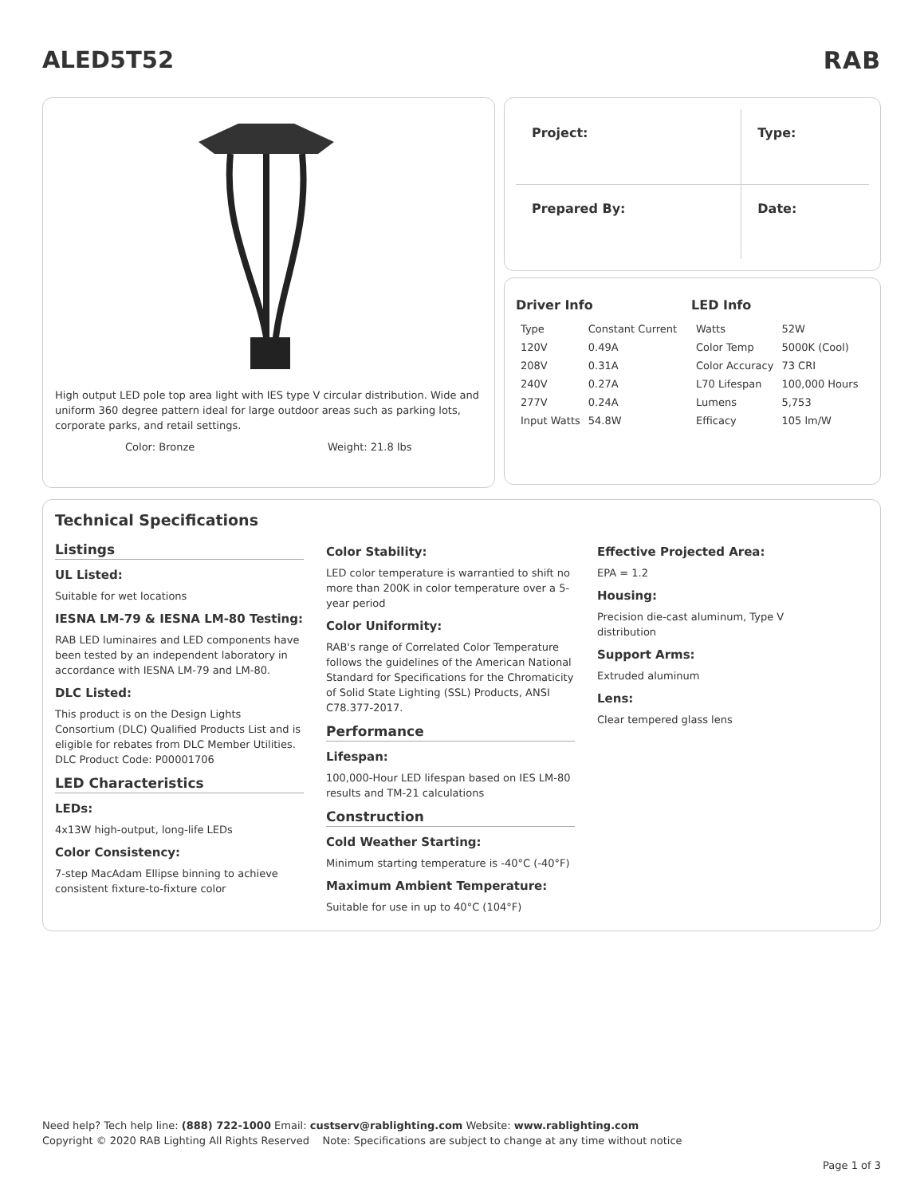ALED5T52 RAB
High output LED pole top area light with IES type V circular distribution. Wide and uniform 360 degree pattern ideal for large outdoor areas such as parking lots, corporate parks, and retail settings.
Color: Bronze Weight: 21.8 lbs
| Project: | Type: |
| Prepared By: | Date: |
Driver Info
| Type | Constant Current |
| 120V | 0.49A |
| 208V | 0.31A |
| 240V | 0.27A |
| 277V | 0.24A |
| Input Watts | 54.8W |
LED Info
| Watts | 52W |
| Color Temp | 5000K (Cool) |
| Color Accuracy | 73 CRI |
| L70 Lifespan | 100,000 Hours |
| Lumens | 5,753 |
| Efficacy | 105 lm/W |
Technical Specifications
Listings
UL Listed:
Suitable for wet locations
IESNA LM-79 & IESNA LM-80 Testing:
RAB LED luminaires and LED components have been tested by an independent laboratory in accordance with IESNA LM-79 and LM-80.
DLC Listed:
This product is on the Design Lights Consortium (DLC) Qualified Products List and is eligible for rebates from DLC Member Utilities. DLC Product Code: P00001706
LED Characteristics
LEDs:
4x13W high-output, long-life LEDs
Color Consistency:
7-step MacAdam Ellipse binning to achieve consistent fixture-to-fixture color
Color Stability:
LED color temperature is warrantied to shift no more than 200K in color temperature over a 5-year period
Color Uniformity:
RAB's range of Correlated Color Temperature follows the guidelines of the American National Standard for Specifications for the Chromaticity of Solid State Lighting (SSL) Products, ANSI C78.377-2017.
Performance
Lifespan:
100,000-Hour LED lifespan based on IES LM-80 results and TM-21 calculations
Construction
Cold Weather Starting:
Minimum starting temperature is -40°C (-40°F)
Maximum Ambient Temperature:
Suitable for use in up to 40°C (104°F)
Effective Projected Area:
EPA = 1.2
Housing:
Precision die-cast aluminum, Type V distribution
Support Arms:
Extruded aluminum
Lens:
Clear tempered glass lens
Need help? Tech help line: (888) 722-1000 Email: custserv@rablighting.com Website: www.rablighting.com
Copyright © 2020 RAB Lighting All Rights Reserved Note: Specifications are subject to change at any time without notice
Page 1 of 3